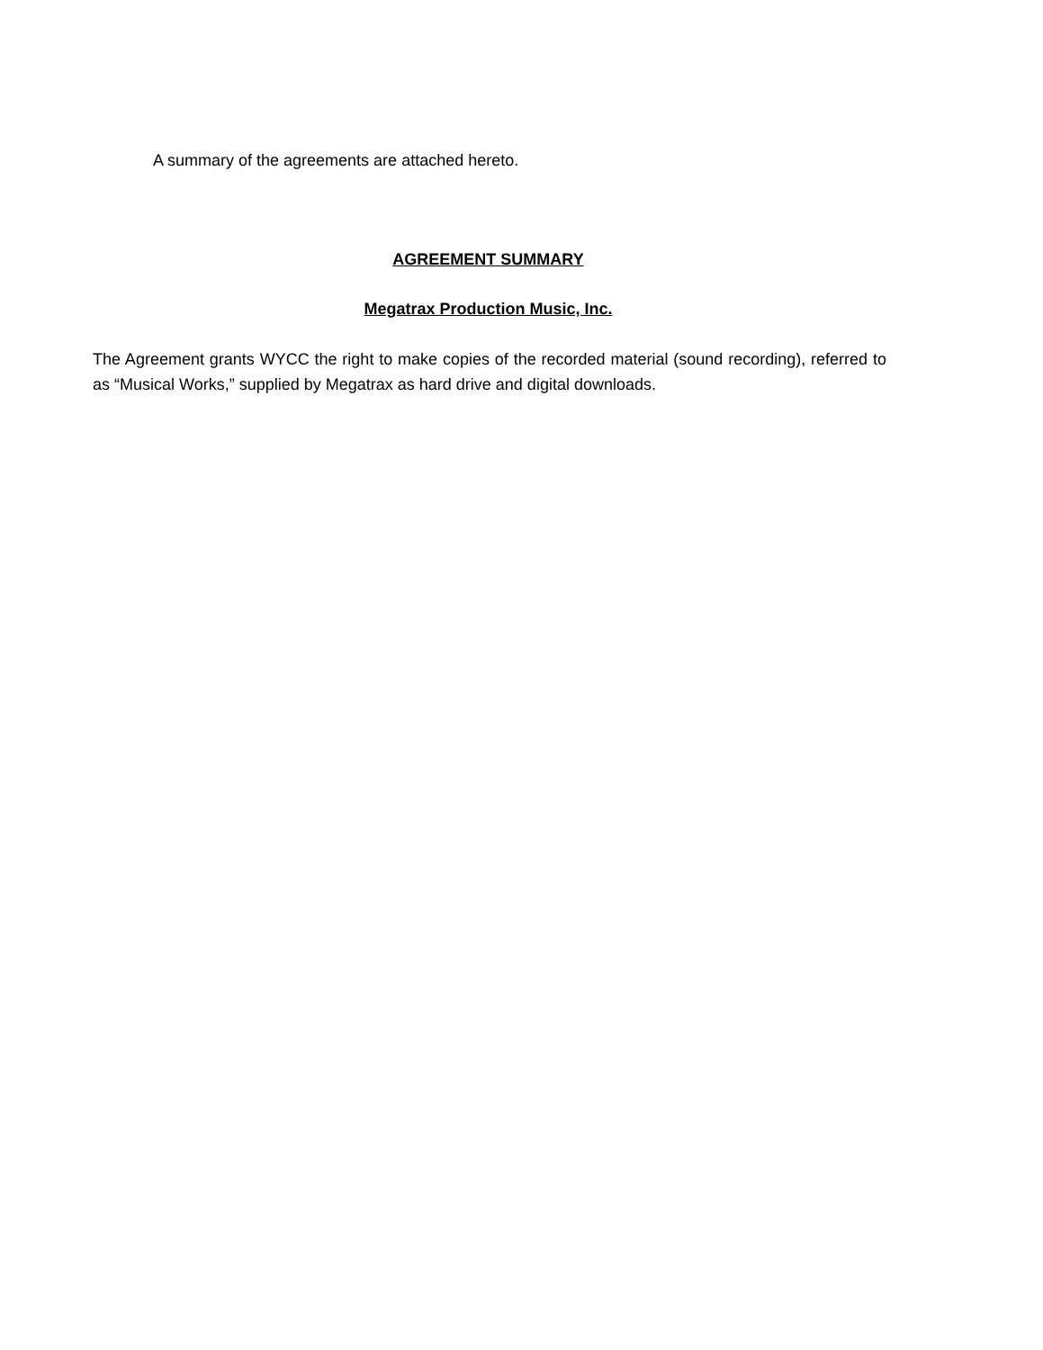A summary of the agreements are attached hereto.
AGREEMENT SUMMARY
Megatrax Production Music, Inc.
The Agreement grants WYCC the right to make copies of the recorded material (sound recording), referred to as “Musical Works,” supplied by Megatrax as hard drive and digital downloads.